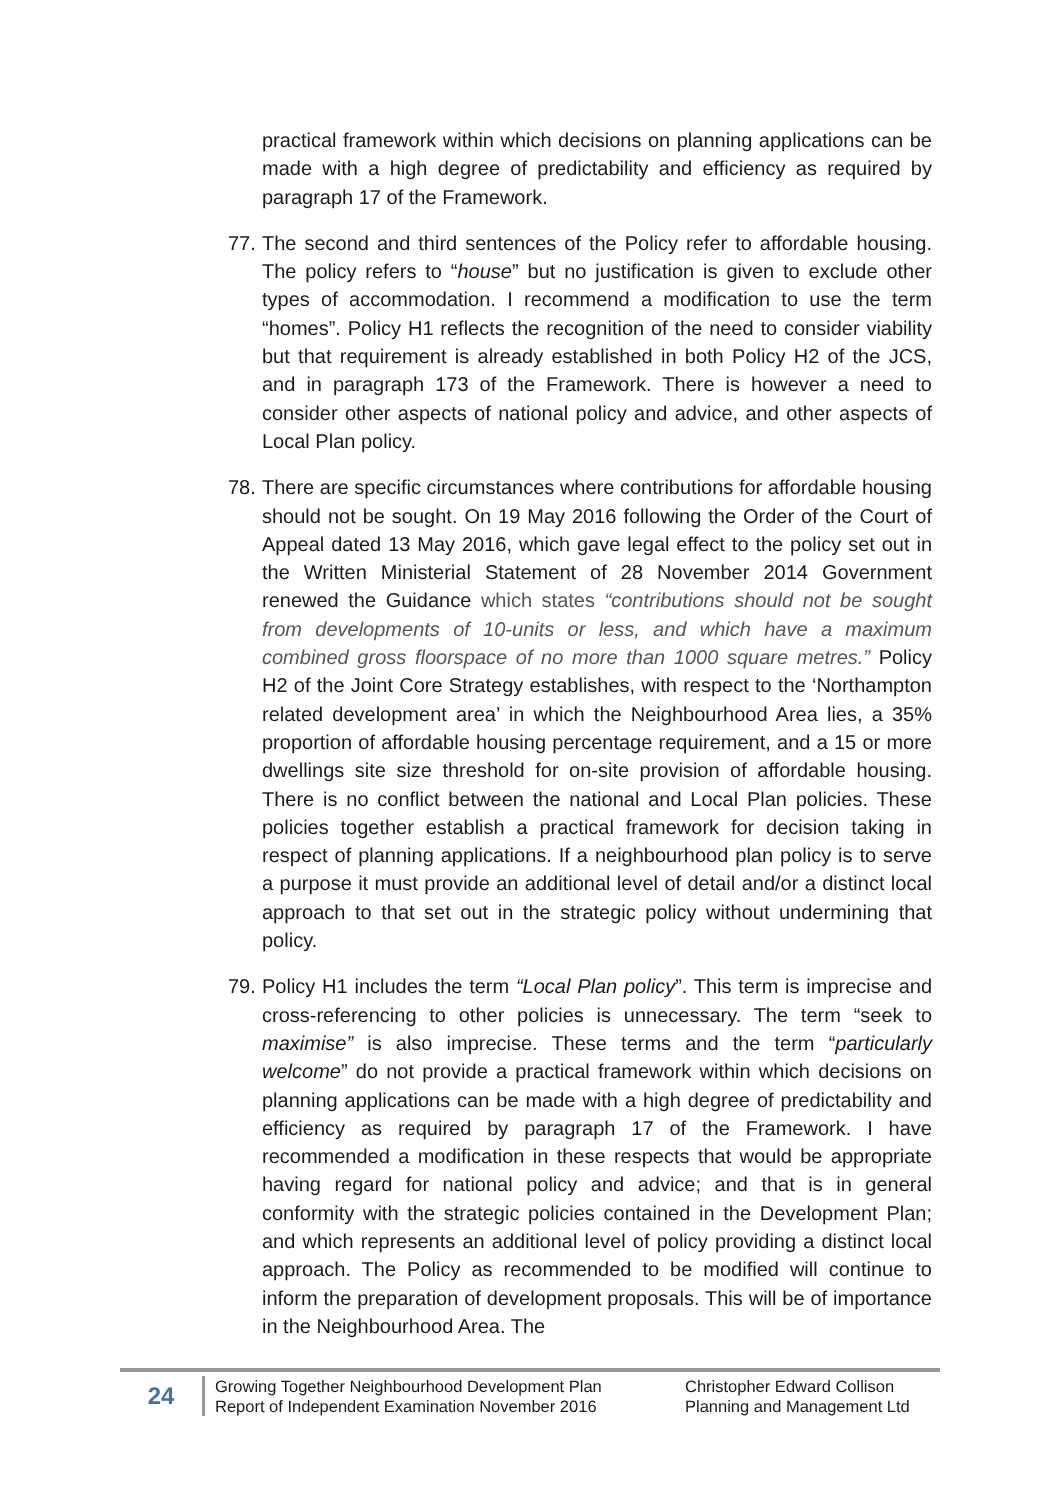practical framework within which decisions on planning applications can be made with a high degree of predictability and efficiency as required by paragraph 17 of the Framework.
77.
The second and third sentences of the Policy refer to affordable housing. The policy refers to “house” but no justification is given to exclude other types of accommodation. I recommend a modification to use the term “homes”. Policy H1 reflects the recognition of the need to consider viability but that requirement is already established in both Policy H2 of the JCS, and in paragraph 173 of the Framework. There is however a need to consider other aspects of national policy and advice, and other aspects of Local Plan policy.
78.
There are specific circumstances where contributions for affordable housing should not be sought. On 19 May 2016 following the Order of the Court of Appeal dated 13 May 2016, which gave legal effect to the policy set out in the Written Ministerial Statement of 28 November 2014 Government renewed the Guidance which states “contributions should not be sought from developments of 10-units or less, and which have a maximum combined gross floorspace of no more than 1000 square metres.” Policy H2 of the Joint Core Strategy establishes, with respect to the ‘Northampton related development area’ in which the Neighbourhood Area lies, a 35% proportion of affordable housing percentage requirement, and a 15 or more dwellings site size threshold for on-site provision of affordable housing. There is no conflict between the national and Local Plan policies. These policies together establish a practical framework for decision taking in respect of planning applications. If a neighbourhood plan policy is to serve a purpose it must provide an additional level of detail and/or a distinct local approach to that set out in the strategic policy without undermining that policy.
79.
Policy H1 includes the term “Local Plan policy”. This term is imprecise and cross-referencing to other policies is unnecessary. The term “seek to maximise” is also imprecise. These terms and the term “particularly welcome” do not provide a practical framework within which decisions on planning applications can be made with a high degree of predictability and efficiency as required by paragraph 17 of the Framework. I have recommended a modification in these respects that would be appropriate having regard for national policy and advice; and that is in general conformity with the strategic policies contained in the Development Plan; and which represents an additional level of policy providing a distinct local approach. The Policy as recommended to be modified will continue to inform the preparation of development proposals. This will be of importance in the Neighbourhood Area. The
24
Growing Together Neighbourhood Development Plan
Report of Independent Examination November 2016
Christopher Edward Collison
Planning and Management Ltd